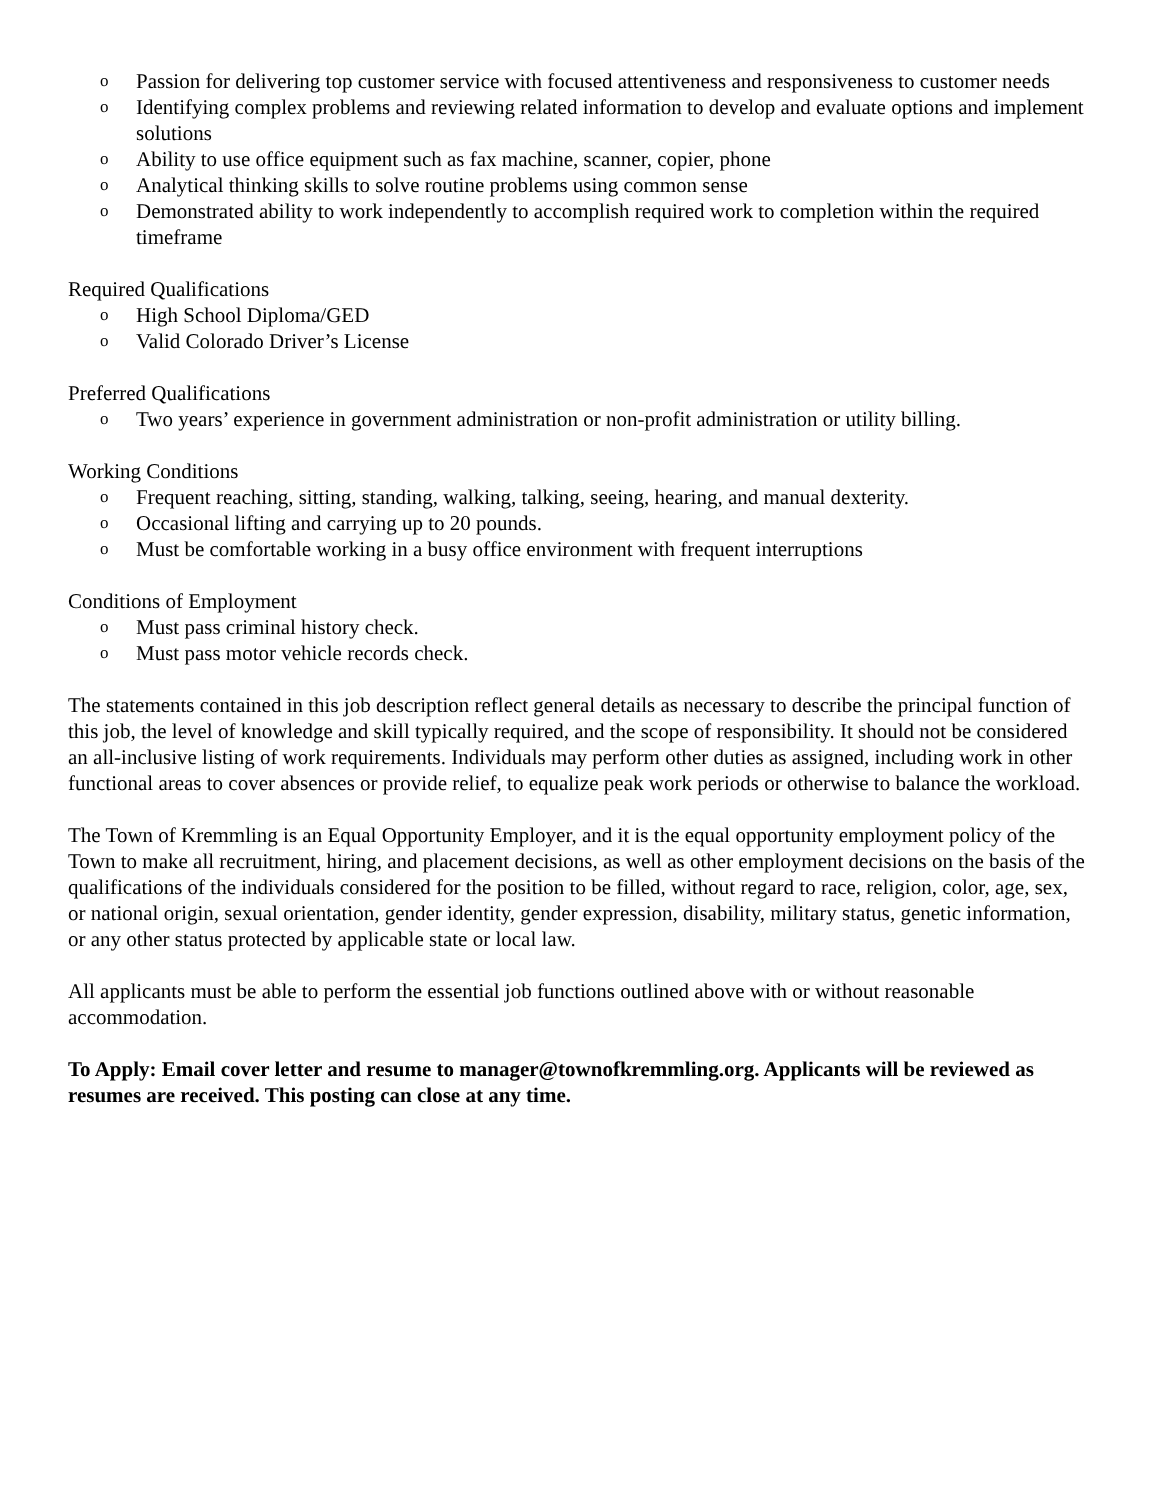o Passion for delivering top customer service with focused attentiveness and responsiveness to customer needs
o Identifying complex problems and reviewing related information to develop and evaluate options and implement solutions
o Ability to use office equipment such as fax machine, scanner, copier, phone
o Analytical thinking skills to solve routine problems using common sense
o Demonstrated ability to work independently to accomplish required work to completion within the required timeframe
Required Qualifications
o High School Diploma/GED
o Valid Colorado Driver’s License
Preferred Qualifications
o Two years’ experience in government administration or non-profit administration or utility billing.
Working Conditions
o Frequent reaching, sitting, standing, walking, talking, seeing, hearing, and manual dexterity.
o Occasional lifting and carrying up to 20 pounds.
o Must be comfortable working in a busy office environment with frequent interruptions
Conditions of Employment
o Must pass criminal history check.
o Must pass motor vehicle records check.
The statements contained in this job description reflect general details as necessary to describe the principal function of this job, the level of knowledge and skill typically required, and the scope of responsibility. It should not be considered an all-inclusive listing of work requirements. Individuals may perform other duties as assigned, including work in other functional areas to cover absences or provide relief, to equalize peak work periods or otherwise to balance the workload.
The Town of Kremmling is an Equal Opportunity Employer, and it is the equal opportunity employment policy of the Town to make all recruitment, hiring, and placement decisions, as well as other employment decisions on the basis of the qualifications of the individuals considered for the position to be filled, without regard to race, religion, color, age, sex, or national origin, sexual orientation, gender identity, gender expression, disability, military status, genetic information, or any other status protected by applicable state or local law.
All applicants must be able to perform the essential job functions outlined above with or without reasonable accommodation.
To Apply: Email cover letter and resume to manager@townofkremmling.org. Applicants will be reviewed as resumes are received. This posting can close at any time.